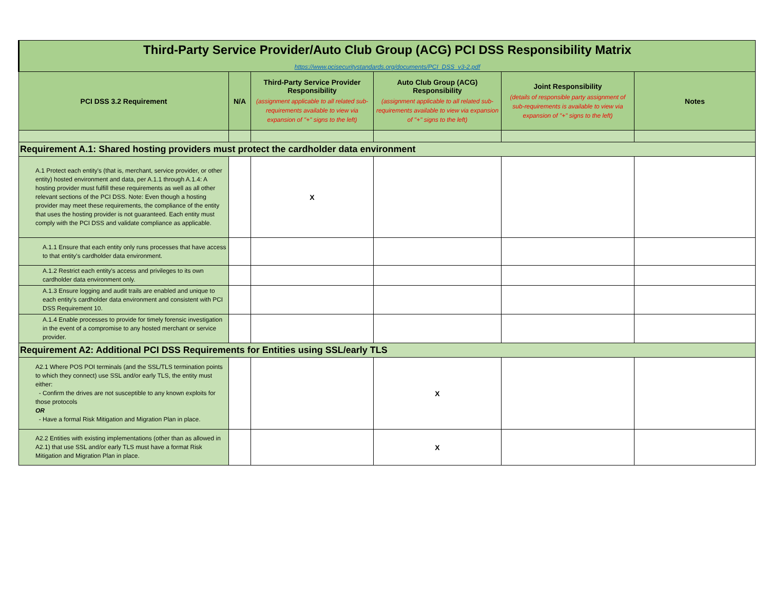| Third-Party Service Provider/Auto Club Group (ACG) PCI DSS Responsibility Matrix | | | | | |
| https://www.pcisecuritystandards.org/documents/PCI_DSS_v3-2.pdf | | | | | |
| PCI DSS 3.2 Requirement | N/A | Third-Party Service Provider Responsibility (assignment applicable to all related sub-requirements available to view via expansion of "+" signs to the left) | Auto Club Group (ACG) Responsibility (assignment applicable to all related sub-requirements available to view via expansion of "+" signs to the left) | Joint Responsibility (details of responsible party assignment of sub-requirements is available to view via expansion of "+" signs to the left) | Notes |
| Requirement A.1: Shared hosting providers must protect the cardholder data environment | | | | | |
| A.1 Protect each entity's (that is, merchant, service provider, or other entity) hosted environment and data, per A.1.1 through A.1.4: A hosting provider must fulfill these requirements as well as all other relevant sections of the PCI DSS. Note: Even though a hosting provider may meet these requirements, the compliance of the entity that uses the hosting provider is not guaranteed. Each entity must comply with the PCI DSS and validate compliance as applicable. | | X | | | |
| A.1.1 Ensure that each entity only runs processes that have access to that entity's cardholder data environment. | | | | | |
| A.1.2 Restrict each entity's access and privileges to its own cardholder data environment only. | | | | | |
| A.1.3 Ensure logging and audit trails are enabled and unique to each entity's cardholder data environment and consistent with PCI DSS Requirement 10. | | | | | |
| A.1.4 Enable processes to provide for timely forensic investigation in the event of a compromise to any hosted merchant or service provider. | | | | | |
| Requirement A2: Additional PCI DSS Requirements for Entities using SSL/early TLS | | | | | |
| A2.1 Where POS POI terminals (and the SSL/TLS termination points to which they connect) use SSL and/or early TLS, the entity must either: - Confirm the drives are not susceptible to any known exploits for those protocols OR - Have a formal Risk Mitigation and Migration Plan in place. | | | X | | |
| A2.2 Entities with existing implementations (other than as allowed in A2.1) that use SSL and/or early TLS must have a format Risk Mitigation and Migration Plan in place. | | | X | | |